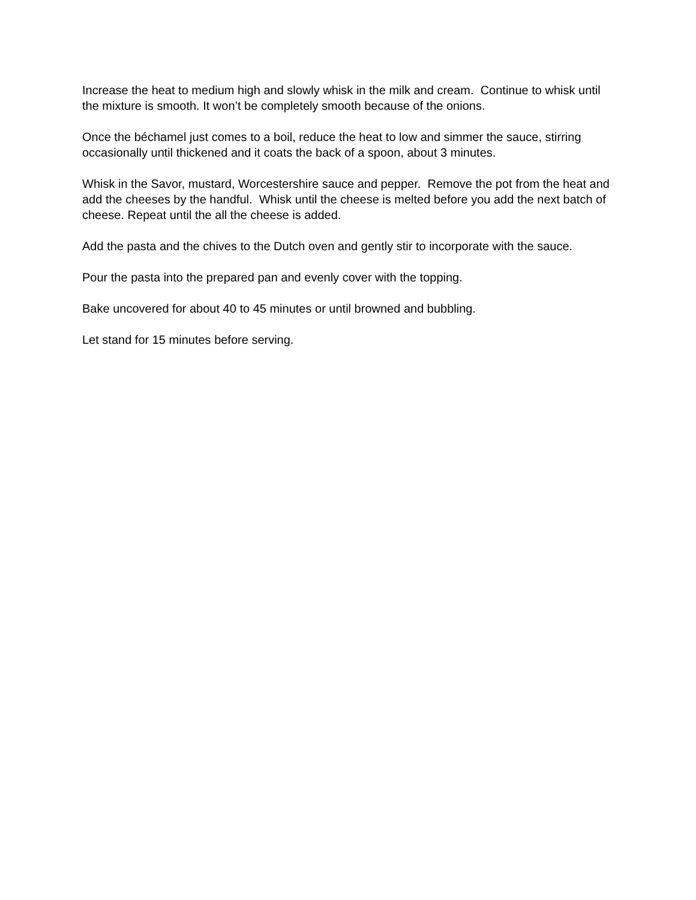Increase the heat to medium high and slowly whisk in the milk and cream. Continue to whisk until the mixture is smooth. It won’t be completely smooth because of the onions.
Once the béchamel just comes to a boil, reduce the heat to low and simmer the sauce, stirring occasionally until thickened and it coats the back of a spoon, about 3 minutes.
Whisk in the Savor, mustard, Worcestershire sauce and pepper. Remove the pot from the heat and add the cheeses by the handful. Whisk until the cheese is melted before you add the next batch of cheese. Repeat until the all the cheese is added.
Add the pasta and the chives to the Dutch oven and gently stir to incorporate with the sauce.
Pour the pasta into the prepared pan and evenly cover with the topping.
Bake uncovered for about 40 to 45 minutes or until browned and bubbling.
Let stand for 15 minutes before serving.